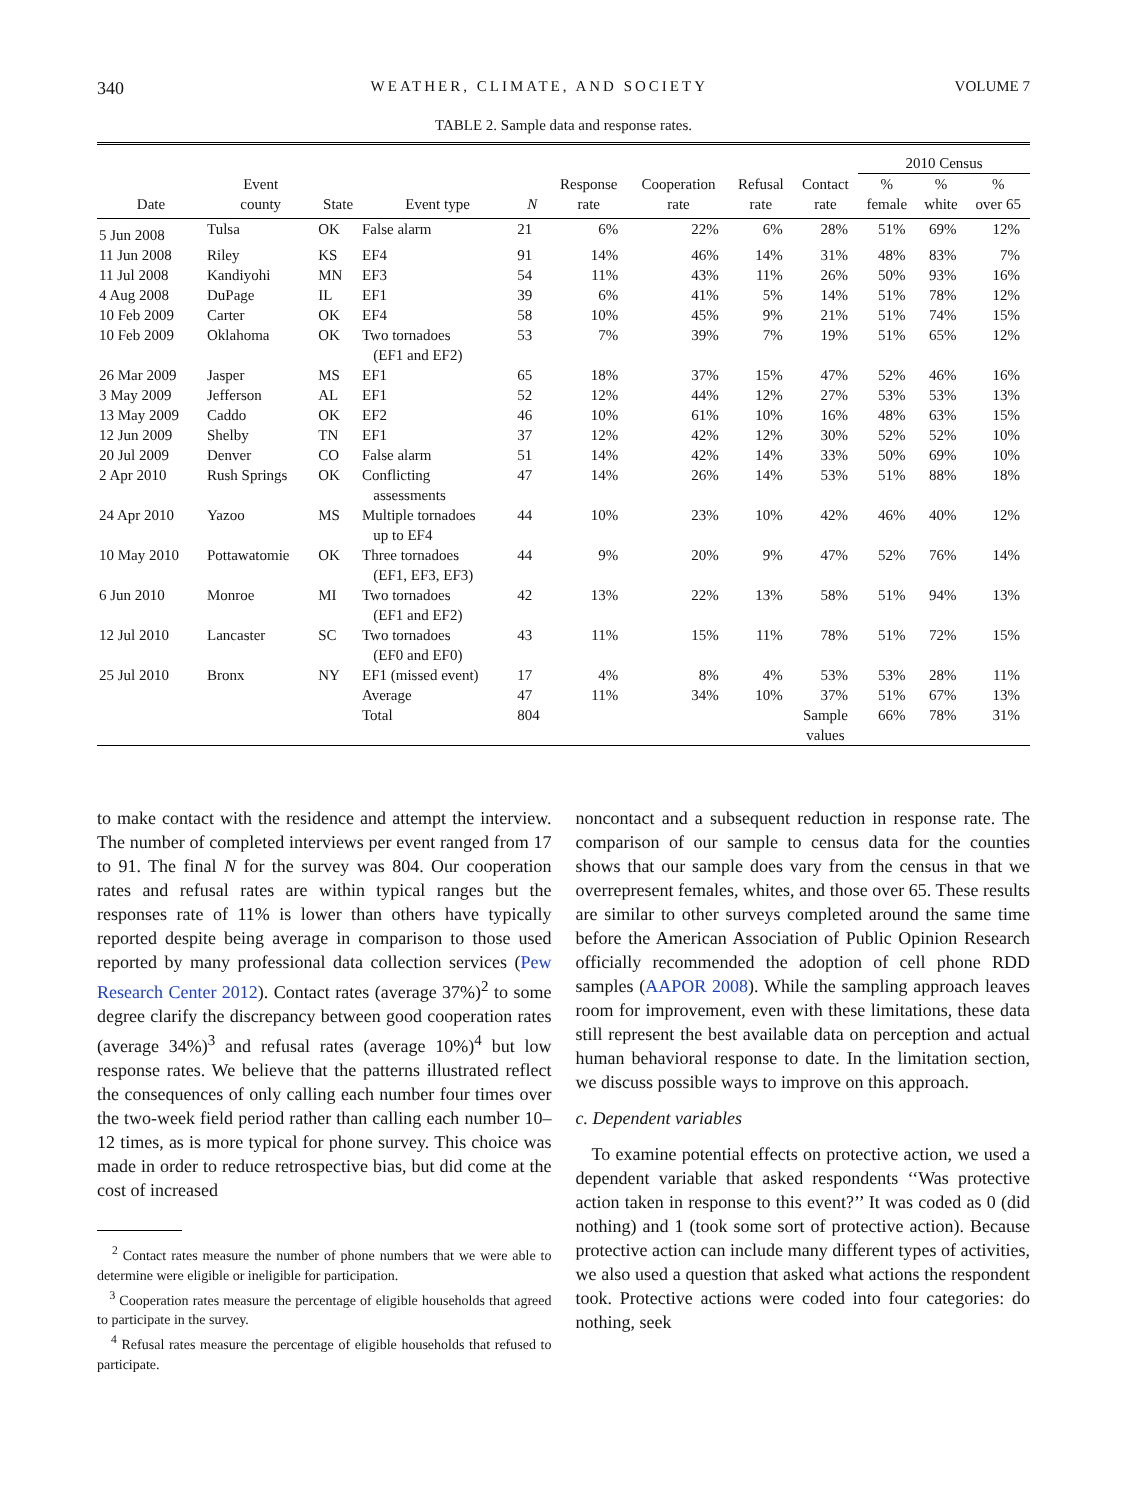340 WEATHER, CLIMATE, AND SOCIETY VOLUME 7
TABLE 2. Sample data and response rates.
| | | | | | | | | | 2010 Census | | |
| --- | --- | --- | --- | --- | --- | --- | --- | --- | --- | --- | --- |
| Date | Event county | State | Event type | N | Response rate | Cooperation rate | Refusal rate | Contact rate | % female | % white | % over 65 |
| 5 Jun 2008 | Tulsa | OK | False alarm | 21 | 6% | 22% | 6% | 28% | 51% | 69% | 12% |
| 11 Jun 2008 | Riley | KS | EF4 | 91 | 14% | 46% | 14% | 31% | 48% | 83% | 7% |
| 11 Jul 2008 | Kandiyohi | MN | EF3 | 54 | 11% | 43% | 11% | 26% | 50% | 93% | 16% |
| 4 Aug 2008 | DuPage | IL | EF1 | 39 | 6% | 41% | 5% | 14% | 51% | 78% | 12% |
| 10 Feb 2009 | Carter | OK | EF4 | 58 | 10% | 45% | 9% | 21% | 51% | 74% | 15% |
| 10 Feb 2009 | Oklahoma | OK | Two tornadoes (EF1 and EF2) | 53 | 7% | 39% | 7% | 19% | 51% | 65% | 12% |
| 26 Mar 2009 | Jasper | MS | EF1 | 65 | 18% | 37% | 15% | 47% | 52% | 46% | 16% |
| 3 May 2009 | Jefferson | AL | EF1 | 52 | 12% | 44% | 12% | 27% | 53% | 53% | 13% |
| 13 May 2009 | Caddo | OK | EF2 | 46 | 10% | 61% | 10% | 16% | 48% | 63% | 15% |
| 12 Jun 2009 | Shelby | TN | EF1 | 37 | 12% | 42% | 12% | 30% | 52% | 52% | 10% |
| 20 Jul 2009 | Denver | CO | False alarm | 51 | 14% | 42% | 14% | 33% | 50% | 69% | 10% |
| 2 Apr 2010 | Rush Springs | OK | Conflicting assessments | 47 | 14% | 26% | 14% | 53% | 51% | 88% | 18% |
| 24 Apr 2010 | Yazoo | MS | Multiple tornadoes up to EF4 | 44 | 10% | 23% | 10% | 42% | 46% | 40% | 12% |
| 10 May 2010 | Pottawatomie | OK | Three tornadoes (EF1, EF3, EF3) | 44 | 9% | 20% | 9% | 47% | 52% | 76% | 14% |
| 6 Jun 2010 | Monroe | MI | Two tornadoes (EF1 and EF2) | 42 | 13% | 22% | 13% | 58% | 51% | 94% | 13% |
| 12 Jul 2010 | Lancaster | SC | Two tornadoes (EF0 and EF0) | 43 | 11% | 15% | 11% | 78% | 51% | 72% | 15% |
| 25 Jul 2010 | Bronx | NY | EF1 (missed event) | 17 | 4% | 8% | 4% | 53% | 53% | 28% | 11% |
| | | | Average | 47 | 11% | 34% | 10% | 37% | 51% | 67% | 13% |
| | | | Total | 804 | | | | Sample values | 66% | 78% | 31% |
to make contact with the residence and attempt the interview. The number of completed interviews per event ranged from 17 to 91. The final N for the survey was 804. Our cooperation rates and refusal rates are within typical ranges but the responses rate of 11% is lower than others have typically reported despite being average in comparison to those used reported by many professional data collection services (Pew Research Center 2012). Contact rates (average 37%)<sup>2</sup> to some degree clarify the discrepancy between good cooperation rates (average 34%)<sup>3</sup> and refusal rates (average 10%)<sup>4</sup> but low response rates. We believe that the patterns illustrated reflect the consequences of only calling each number four times over the two-week field period rather than calling each number 10–12 times, as is more typical for phone survey. This choice was made in order to reduce retrospective bias, but did come at the cost of increased
<sup>2</sup> Contact rates measure the number of phone numbers that we were able to determine were eligible or ineligible for participation.
<sup>3</sup> Cooperation rates measure the percentage of eligible households that agreed to participate in the survey.
<sup>4</sup> Refusal rates measure the percentage of eligible households that refused to participate.
noncontact and a subsequent reduction in response rate. The comparison of our sample to census data for the counties shows that our sample does vary from the census in that we overrepresent females, whites, and those over 65. These results are similar to other surveys completed around the same time before the American Association of Public Opinion Research officially recommended the adoption of cell phone RDD samples (AAPOR 2008). While the sampling approach leaves room for improvement, even with these limitations, these data still represent the best available data on perception and actual human behavioral response to date. In the limitation section, we discuss possible ways to improve on this approach.
c. Dependent variables
To examine potential effects on protective action, we used a dependent variable that asked respondents ‘‘Was protective action taken in response to this event?’’ It was coded as 0 (did nothing) and 1 (took some sort of protective action). Because protective action can include many different types of activities, we also used a question that asked what actions the respondent took. Protective actions were coded into four categories: do nothing, seek